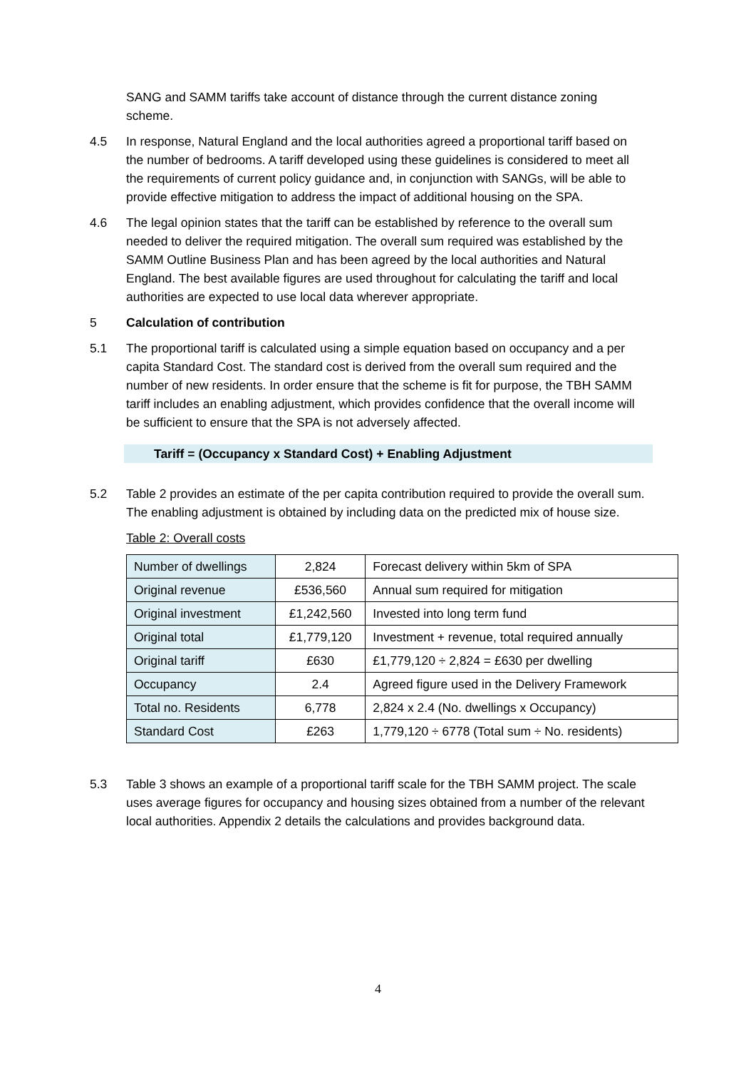SANG and SAMM tariffs take account of distance through the current distance zoning scheme.
4.5 In response, Natural England and the local authorities agreed a proportional tariff based on the number of bedrooms. A tariff developed using these guidelines is considered to meet all the requirements of current policy guidance and, in conjunction with SANGs, will be able to provide effective mitigation to address the impact of additional housing on the SPA.
4.6 The legal opinion states that the tariff can be established by reference to the overall sum needed to deliver the required mitigation. The overall sum required was established by the SAMM Outline Business Plan and has been agreed by the local authorities and Natural England. The best available figures are used throughout for calculating the tariff and local authorities are expected to use local data wherever appropriate.
5 Calculation of contribution
5.1 The proportional tariff is calculated using a simple equation based on occupancy and a per capita Standard Cost. The standard cost is derived from the overall sum required and the number of new residents. In order ensure that the scheme is fit for purpose, the TBH SAMM tariff includes an enabling adjustment, which provides confidence that the overall income will be sufficient to ensure that the SPA is not adversely affected.
Tariff = (Occupancy x Standard Cost) + Enabling Adjustment
5.2 Table 2 provides an estimate of the per capita contribution required to provide the overall sum. The enabling adjustment is obtained by including data on the predicted mix of house size.
Table 2: Overall costs
| Number of dwellings | 2,824 | Forecast delivery within 5km of SPA |
| Original revenue | £536,560 | Annual sum required for mitigation |
| Original investment | £1,242,560 | Invested into long term fund |
| Original total | £1,779,120 | Investment + revenue, total required annually |
| Original tariff | £630 | £1,779,120 ÷ 2,824 = £630 per dwelling |
| Occupancy | 2.4 | Agreed figure used in the Delivery Framework |
| Total no. Residents | 6,778 | 2,824 x 2.4 (No. dwellings x Occupancy) |
| Standard Cost | £263 | 1,779,120 ÷ 6778 (Total sum ÷ No. residents) |
5.3 Table 3 shows an example of a proportional tariff scale for the TBH SAMM project. The scale uses average figures for occupancy and housing sizes obtained from a number of the relevant local authorities. Appendix 2 details the calculations and provides background data.
4